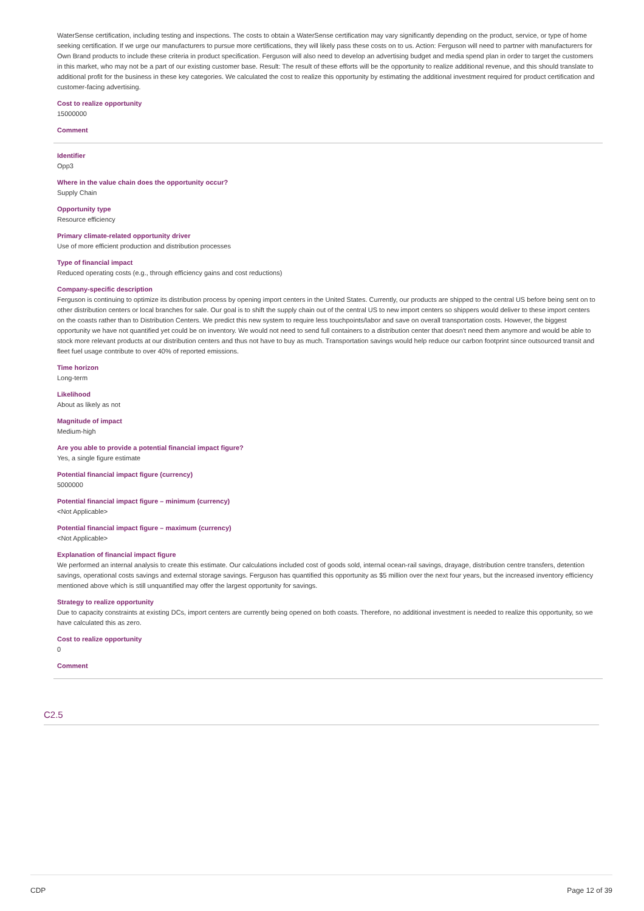WaterSense certification, including testing and inspections. The costs to obtain a WaterSense certification may vary significantly depending on the product, service, or type of home seeking certification. If we urge our manufacturers to pursue more certifications, they will likely pass these costs on to us. Action: Ferguson will need to partner with manufacturers for Own Brand products to include these criteria in product specification. Ferguson will also need to develop an advertising budget and media spend plan in order to target the customers in this market, who may not be a part of our existing customer base. Result: The result of these efforts will be the opportunity to realize additional revenue, and this should translate to additional profit for the business in these key categories. We calculated the cost to realize this opportunity by estimating the additional investment required for product certification and customer-facing advertising.
Cost to realize opportunity
15000000
Comment
Identifier
Opp3
Where in the value chain does the opportunity occur?
Supply Chain
Opportunity type
Resource efficiency
Primary climate-related opportunity driver
Use of more efficient production and distribution processes
Type of financial impact
Reduced operating costs (e.g., through efficiency gains and cost reductions)
Company-specific description
Ferguson is continuing to optimize its distribution process by opening import centers in the United States. Currently, our products are shipped to the central US before being sent on to other distribution centers or local branches for sale. Our goal is to shift the supply chain out of the central US to new import centers so shippers would deliver to these import centers on the coasts rather than to Distribution Centers. We predict this new system to require less touchpoints/labor and save on overall transportation costs. However, the biggest opportunity we have not quantified yet could be on inventory. We would not need to send full containers to a distribution center that doesn't need them anymore and would be able to stock more relevant products at our distribution centers and thus not have to buy as much. Transportation savings would help reduce our carbon footprint since outsourced transit and fleet fuel usage contribute to over 40% of reported emissions.
Time horizon
Long-term
Likelihood
About as likely as not
Magnitude of impact
Medium-high
Are you able to provide a potential financial impact figure?
Yes, a single figure estimate
Potential financial impact figure (currency)
5000000
Potential financial impact figure – minimum (currency)
<Not Applicable>
Potential financial impact figure – maximum (currency)
<Not Applicable>
Explanation of financial impact figure
We performed an internal analysis to create this estimate. Our calculations included cost of goods sold, internal ocean-rail savings, drayage, distribution centre transfers, detention savings, operational costs savings and external storage savings. Ferguson has quantified this opportunity as $5 million over the next four years, but the increased inventory efficiency mentioned above which is still unquantified may offer the largest opportunity for savings.
Strategy to realize opportunity
Due to capacity constraints at existing DCs, import centers are currently being opened on both coasts. Therefore, no additional investment is needed to realize this opportunity, so we have calculated this as zero.
Cost to realize opportunity
0
Comment
C2.5
CDP Page 12 of 39